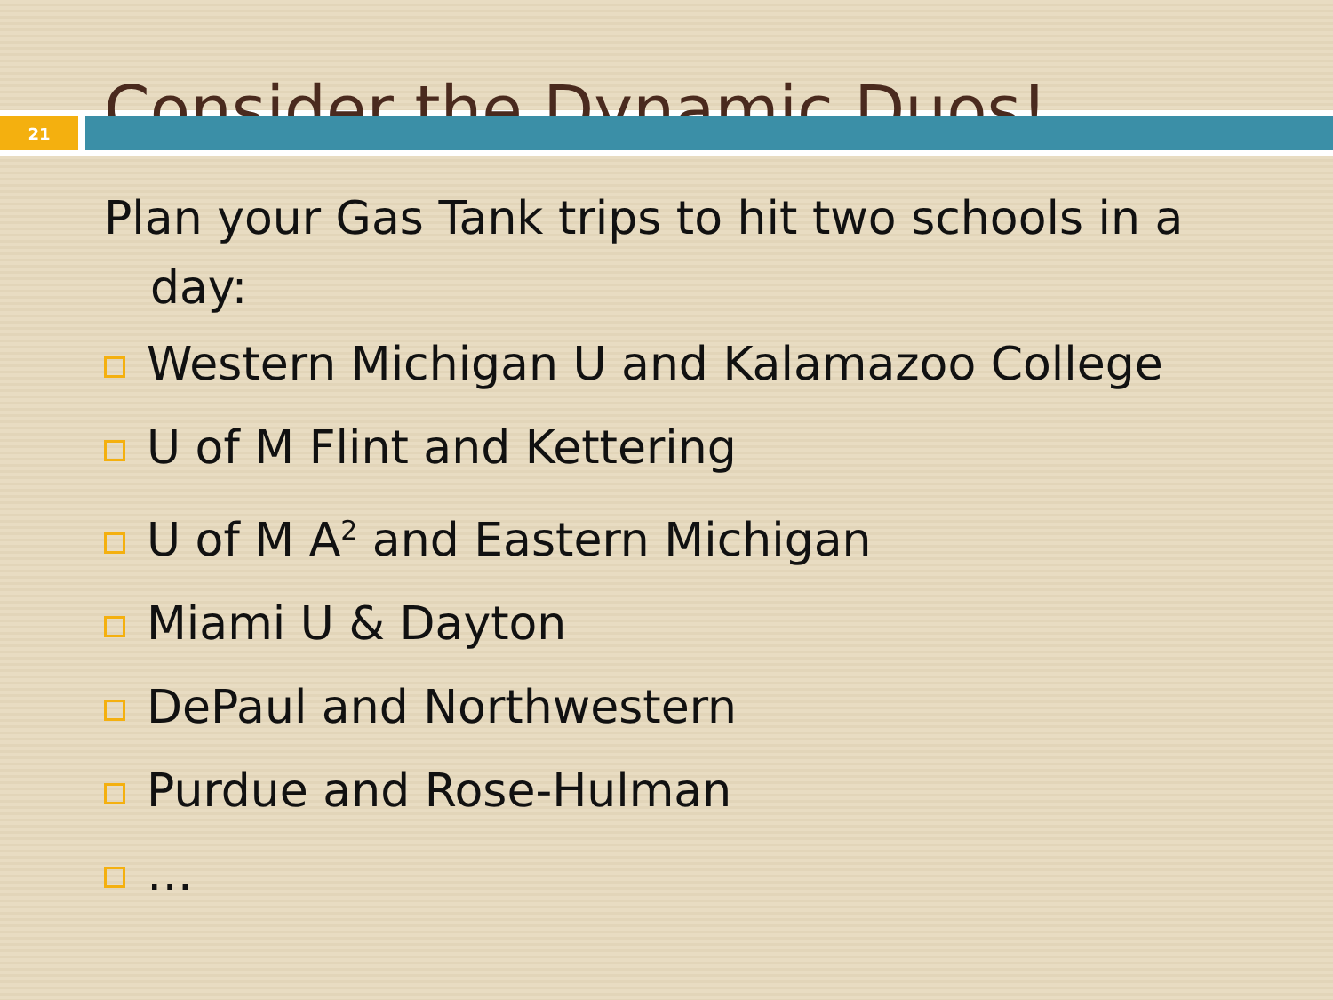Consider the Dynamic Duos!
21
Plan your Gas Tank trips to hit two schools in a day:
Western Michigan U and Kalamazoo College
U of M Flint and Kettering
U of M A<sup>2</sup> and Eastern Michigan
Miami U & Dayton
DePaul and Northwestern
Purdue and Rose-Hulman
…